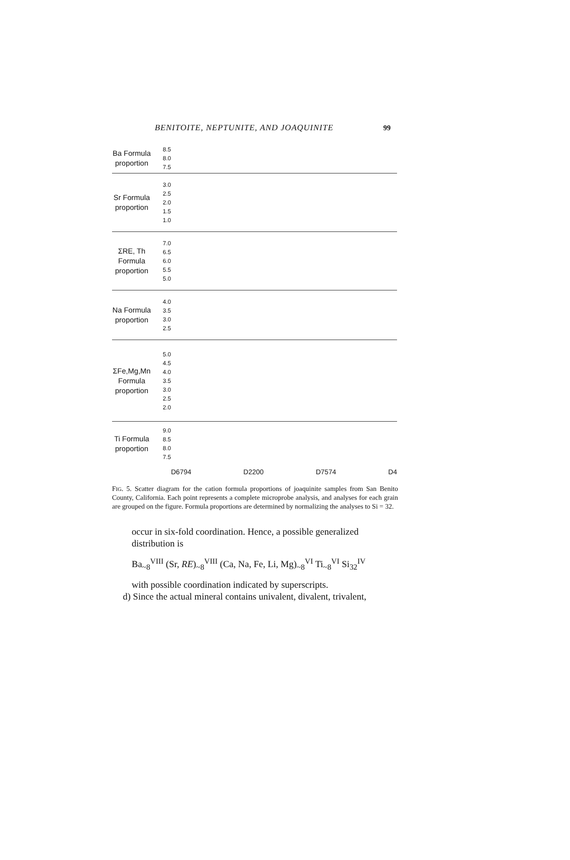BENITOITE, NEPTUNITE, AND JOAQUINITE 99
Ba Formula proportion
8.5
8.0
7.5
Sr Formula proportion
3.0
2.5
2.0
1.5
1.0
ΣRE, Th Formula proportion
7.0
6.5
6.0
5.5
5.0
Na Formula proportion
4.0
3.5
3.0
2.5
ΣFe,Mg,Mn Formula proportion
5.0
4.5
4.0
3.5
3.0
2.5
2.0
Ti Formula proportion
9.0
8.5
8.0
7.5
D6794 D2200 D7574 D4
FIG. 5. Scatter diagram for the cation formula proportions of joaquinite samples from San Benito County, California. Each point represents a complete microprobe analysis, and analyses for each grain are grouped on the figure. Formula proportions are determined by normalizing the analyses to Si = 32.
occur in six-fold coordination. Hence, a possible generalized distribution is
Ba<sub>~8</sub><sup>VIII</sup> (Sr, RE)<sub>~8</sub><sup>VIII</sup> (Ca, Na, Fe, Li, Mg)<sub>~8</sub><sup>VI</sup> Ti<sub>~8</sub><sup>VI</sup> Si<sub>32</sub><sup>IV</sup>
with possible coordination indicated by superscripts.
d) Since the actual mineral contains univalent, divalent, trivalent,